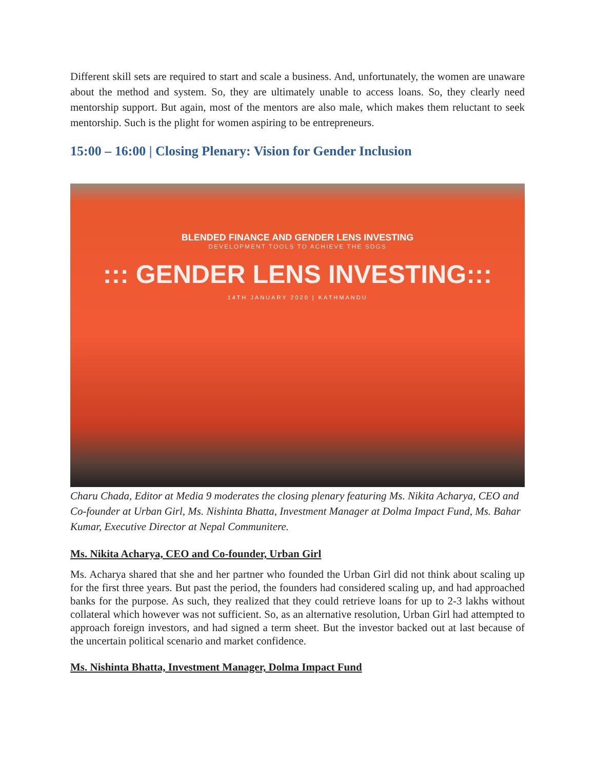Different skill sets are required to start and scale a business. And, unfortunately, the women are unaware about the method and system. So, they are ultimately unable to access loans. So, they clearly need mentorship support. But again, most of the mentors are also male, which makes them reluctant to seek mentorship. Such is the plight for women aspiring to be entrepreneurs.
15:00 – 16:00 | Closing Plenary: Vision for Gender Inclusion
BLENDED FINANCE AND GENDER LENS INVESTING
DEVELOPMENT TOOLS TO ACHIEVE THE SDGS
::: GENDER LENS INVESTING:::
14TH JANUARY 2020 | KATHMANDU
Charu Chada, Editor at Media 9 moderates the closing plenary featuring Ms. Nikita Acharya, CEO and Co-founder at Urban Girl, Ms. Nishinta Bhatta, Investment Manager at Dolma Impact Fund, Ms. Bahar Kumar, Executive Director at Nepal Communitere.
Ms. Nikita Acharya, CEO and Co-founder, Urban Girl
Ms. Acharya shared that she and her partner who founded the Urban Girl did not think about scaling up for the first three years. But past the period, the founders had considered scaling up, and had approached banks for the purpose. As such, they realized that they could retrieve loans for up to 2-3 lakhs without collateral which however was not sufficient. So, as an alternative resolution, Urban Girl had attempted to approach foreign investors, and had signed a term sheet. But the investor backed out at last because of the uncertain political scenario and market confidence.
Ms. Nishinta Bhatta, Investment Manager, Dolma Impact Fund